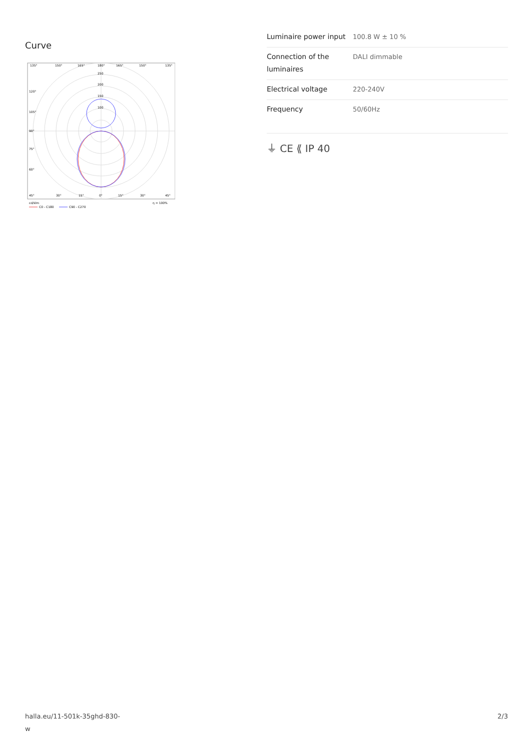Curve
135°
150°
165°
180°
165°
150°
135°
250
200
150
100
120°
105°
90°
75°
60°
45°
30°
15°
0°
15°
30°
45°
cd/klm
η = 100%
C0 - C180
C90 - C270
| Luminaire power input | 100.8 W ± 10 % |
| Connection of the luminaires | DALI dimmable |
| Electrical voltage | 220-240V |
| Frequency | 50/60Hz |
⏚ CE ⟪ IP 40
halla.eu/11-501k-35ghd-830-w
2/3